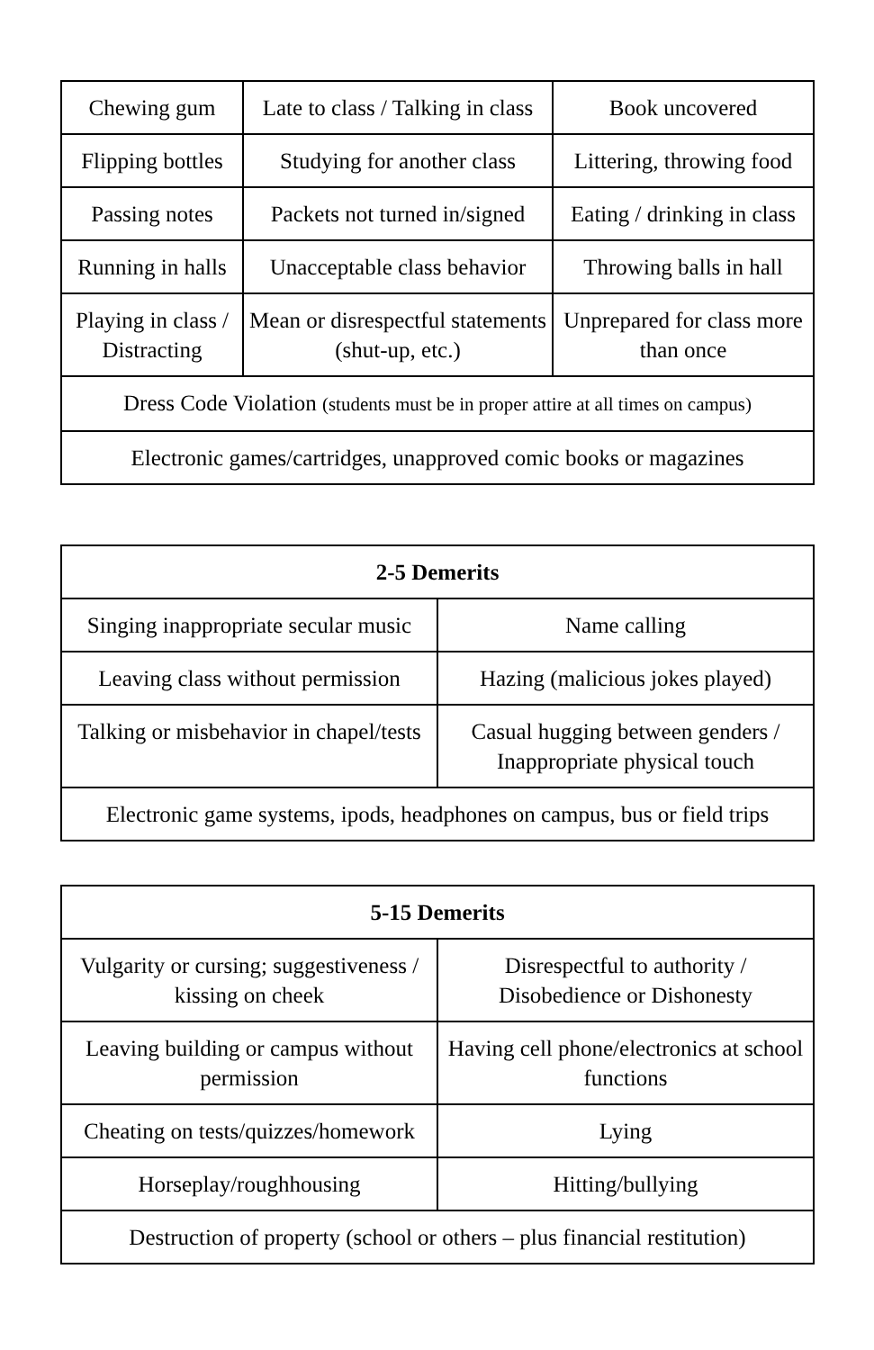| Chewing gum | Late to class / Talking in class | Book uncovered |
| Flipping bottles | Studying for another class | Littering, throwing food |
| Passing notes | Packets not turned in/signed | Eating / drinking in class |
| Running in halls | Unacceptable class behavior | Throwing balls in hall |
| Playing in class / Distracting | Mean or disrespectful statements (shut-up, etc.) | Unprepared for class more than once |
| Dress Code Violation (students must be in proper attire at all times on campus) | | |
| Electronic games/cartridges, unapproved comic books or magazines | | |
| 2-5 Demerits | |
| --- | --- |
| Singing inappropriate secular music | Name calling |
| Leaving class without permission | Hazing (malicious jokes played) |
| Talking or misbehavior in chapel/tests | Casual hugging between genders / Inappropriate physical touch |
| Electronic game systems, ipods, headphones on campus, bus or field trips | |
| 5-15 Demerits | |
| --- | --- |
| Vulgarity or cursing; suggestiveness / kissing on cheek | Disrespectful to authority / Disobedience or Dishonesty |
| Leaving building or campus without permission | Having cell phone/electronics at school functions |
| Cheating on tests/quizzes/homework | Lying |
| Horseplay/roughhousing | Hitting/bullying |
| Destruction of property (school or others – plus financial restitution) | |